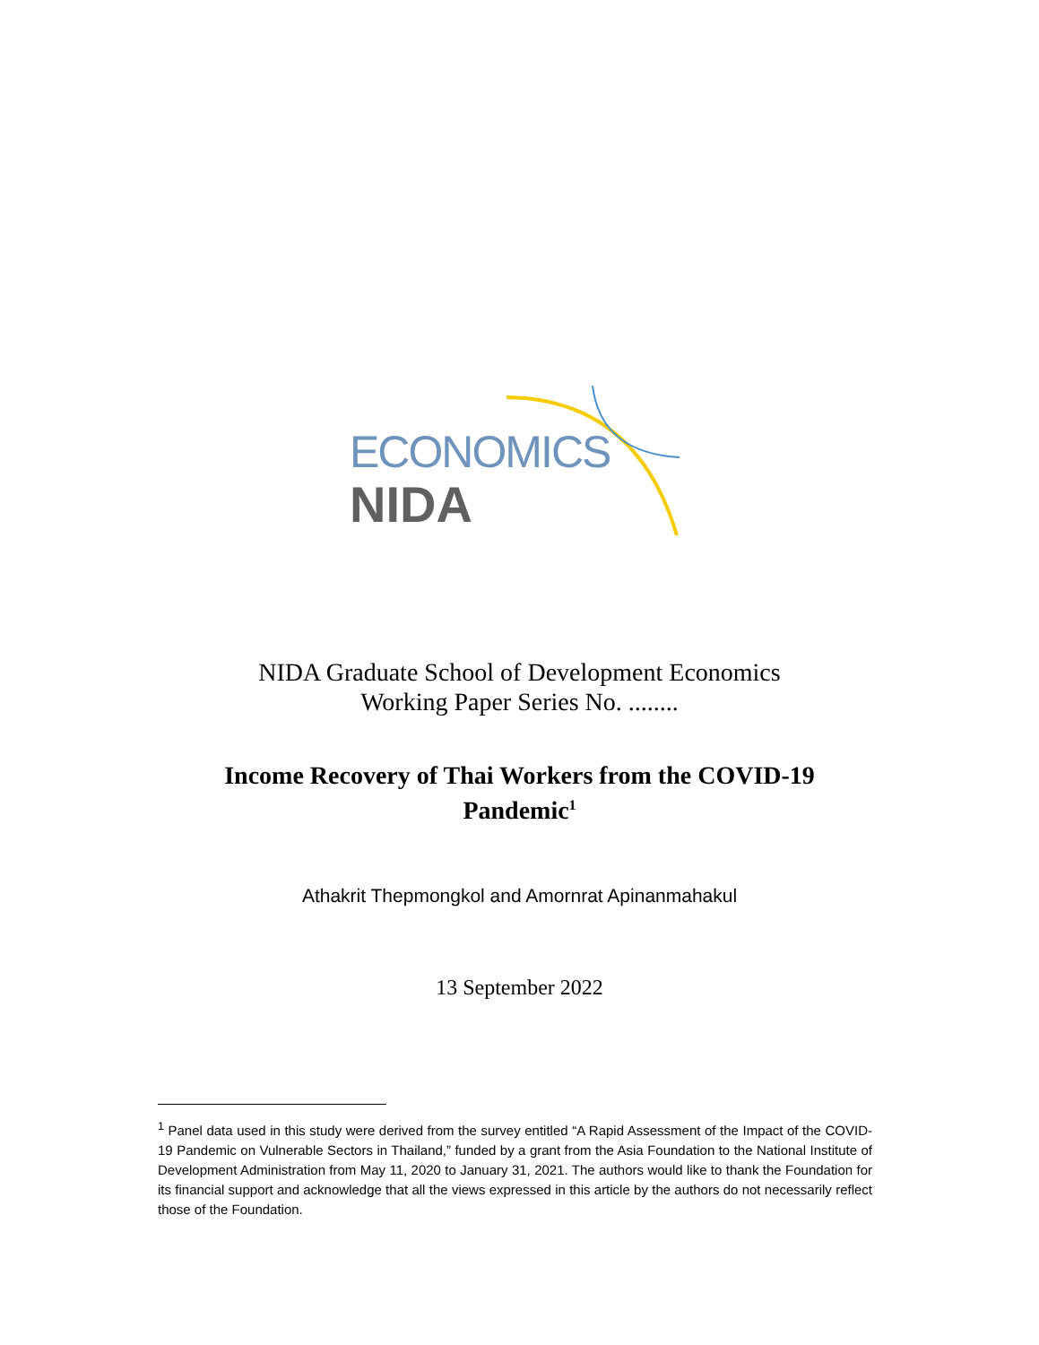ECONOMICS
NIDA
NIDA Graduate School of Development Economics
Working Paper Series No. ........
Income Recovery of Thai Workers from the COVID-19
Pandemic<sup>1</sup>
Athakrit Thepmongkol and Amornrat Apinanmahakul
13 September 2022
<sup>1</sup> Panel data used in this study were derived from the survey entitled “A Rapid Assessment of the Impact of the COVID-19 Pandemic on Vulnerable Sectors in Thailand,” funded by a grant from the Asia Foundation to the National Institute of Development Administration from May 11, 2020 to January 31, 2021. The authors would like to thank the Foundation for its financial support and acknowledge that all the views expressed in this article by the authors do not necessarily reflect those of the Foundation.